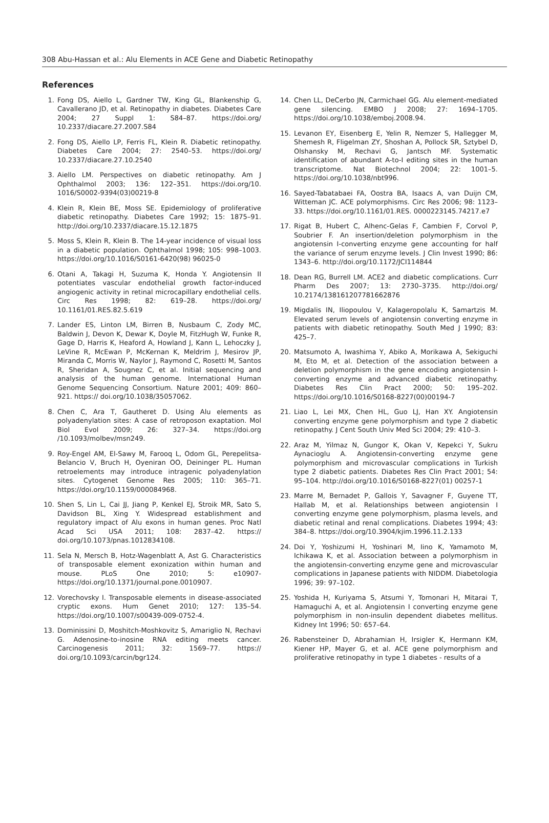308 Abu-Hassan et al.: Alu Elements in ACE Gene and Diabetic Retinopathy
References
1. Fong DS, Aiello L, Gardner TW, King GL, Blankenship G, Cavallerano JD, et al. Retinopathy in diabetes. Diabetes Care 2004; 27 Suppl 1: S84–87. https://doi.org/ 10.2337/diacare.27.2007.S84
2. Fong DS, Aiello LP, Ferris FL, Klein R. Diabetic retinopathy. Diabetes Care 2004; 27: 2540–53. https://doi.org/ 10.2337/diacare.27.10.2540
3. Aiello LM. Perspectives on diabetic retinopathy. Am J Ophthalmol 2003; 136: 122–351. https://doi.org/10. 1016/S0002-9394(03)00219-8
4. Klein R, Klein BE, Moss SE. Epidemiology of proliferative diabetic retinopathy. Diabetes Care 1992; 15: 1875–91. http://doi.org/10.2337/diacare.15.12.1875
5. Moss S, Klein R, Klein B. The 14-year incidence of visual loss in a diabetic population. Ophthalmol 1998; 105: 998–1003. https://doi.org/10.1016/S0161-6420(98) 96025-0
6. Otani A, Takagi H, Suzuma K, Honda Y. Angiotensin II potentiates vascular endothelial growth factor-induced angiogenic activity in retinal microcapillary endothelial cells. Circ Res 1998; 82: 619–28. https://doi.org/ 10.1161/01.RES.82.5.619
7. Lander ES, Linton LM, Birren B, Nusbaum C, Zody MC, Baldwin J, Devon K, Dewar K, Doyle M, FitzHugh W, Funke R, Gage D, Harris K, Heaford A, Howland J, Kann L, Lehoczky J, LeVine R, McEwan P, McKernan K, Meldrim J, Mesirov JP, Miranda C, Morris W, Naylor J, Raymond C, Rosetti M, Santos R, Sheridan A, Sougnez C, et al. Initial sequencing and analysis of the human genome. International Human Genome Sequencing Consortium. Nature 2001; 409: 860–921. https:// doi.org/10.1038/35057062.
8. Chen C, Ara T, Gautheret D. Using Alu elements as polyadenylation sites: A case of retroposon exaptation. Mol Biol Evol 2009; 26: 327–34. https://doi.org /10.1093/molbev/msn249.
9. Roy-Engel AM, El-Sawy M, Farooq L, Odom GL, Perepelitsa-Belancio V, Bruch H, Oyeniran OO, Deininger PL. Human retroelements may introduce intragenic polyadenylation sites. Cytogenet Genome Res 2005; 110: 365–71. https://doi.org/10.1159/000084968.
10. Shen S, Lin L, Cai JJ, Jiang P, Kenkel EJ, Stroik MR, Sato S, Davidson BL, Xing Y. Widespread establishment and regulatory impact of Alu exons in human genes. Proc Natl Acad Sci USA 2011; 108: 2837–42. https:// doi.org/10.1073/pnas.1012834108.
11. Sela N, Mersch B, Hotz-Wagenblatt A, Ast G. Characteristics of transposable element exonization within human and mouse. PLoS One 2010; 5: e10907- https://doi.org/10.1371/journal.pone.0010907.
12. Vorechovsky I. Transposable elements in disease-associated cryptic exons. Hum Genet 2010; 127: 135–54. https://doi.org/10.1007/s00439-009-0752-4.
13. Dominissini D, Moshitch-Moshkovitz S, Amariglio N, Rechavi G. Adenosine-to-inosine RNA editing meets cancer. Carcinogenesis 2011; 32: 1569–77. https:// doi.org/10.1093/carcin/bgr124.
14. Chen LL, DeCerbo JN, Carmichael GG. Alu element-mediated gene silencing. EMBO J 2008; 27: 1694–1705. https://doi.org/10.1038/emboj.2008.94.
15. Levanon EY, Eisenberg E, Yelin R, Nemzer S, Hallegger M, Shemesh R, Fligelman ZY, Shoshan A, Pollock SR, Sztybel D, Olshansky M, Rechavi G, Jantsch MF. Systematic identification of abundant A-to-I editing sites in the human transcriptome. Nat Biotechnol 2004; 22: 1001–5. https://doi.org/10.1038/nbt996.
16. Sayed-Tabatabaei FA, Oostra BA, Isaacs A, van Duijn CM, Witteman JC. ACE polymorphisms. Circ Res 2006; 98: 1123–33. https://doi.org/10.1161/01.RES. 0000223145.74217.e7
17. Rigat B, Hubert C, Alhenc-Gelas F, Cambien F, Corvol P, Soubrier F. An insertion/deletion polymorphism in the angiotensin I-converting enzyme gene accounting for half the variance of serum enzyme levels. J Clin Invest 1990; 86: 1343–6. http://doi.org/10.1172/JCI114844
18. Dean RG, Burrell LM. ACE2 and diabetic complications. Curr Pharm Des 2007; 13: 2730–3735. http://doi.org/ 10.2174/138161207781662876
19. Migdalis IN, Iliopoulou V, Kalageropolalu K, Samartzis M. Elevated serum levels of angiotensin converting enzyme in patients with diabetic retinopathy. South Med J 1990; 83: 425–7.
20. Matsumoto A, Iwashima Y, Abiko A, Morikawa A, Sekiguchi M, Eto M, et al. Detection of the association between a deletion polymorphism in the gene encoding angiotensin I-converting enzyme and advanced diabetic retinopathy. Diabetes Res Clin Pract 2000; 50: 195–202. https://doi.org/10.1016/S0168-8227(00)00194-7
21. Liao L, Lei MX, Chen HL, Guo LJ, Han XY. Angiotensin converting enzyme gene polymorphism and type 2 diabetic retinopathy. J Cent South Univ Med Sci 2004; 29: 410–3.
22. Araz M, Yilmaz N, Gungor K, Okan V, Kepekci Y, Sukru Aynacioglu A. Angiotensin-converting enzyme gene polymorphism and microvascular complications in Turkish type 2 diabetic patients. Diabetes Res Clin Pract 2001; 54: 95–104. http://doi.org/10.1016/S0168-8227(01) 00257-1
23. Marre M, Bernadet P, Gallois Y, Savagner F, Guyene TT, Hallab M, et al. Relationships between angiotensin I converting enzyme gene polymorphism, plasma levels, and diabetic retinal and renal complications. Diabetes 1994; 43: 384–8. https://doi.org/10.3904/kjim.1996.11.2.133
24. Doi Y, Yoshizumi H, Yoshinari M, Iino K, Yamamoto M, Ichikawa K, et al. Association between a polymorphism in the angiotensin-converting enzyme gene and microvascular complications in Japanese patients with NIDDM. Diabetologia 1996; 39: 97–102.
25. Yoshida H, Kuriyama S, Atsumi Y, Tomonari H, Mitarai T, Hamaguchi A, et al. Angiotensin I converting enzyme gene polymorphism in non-insulin dependent diabetes mellitus. Kidney Int 1996; 50: 657–64.
26. Rabensteiner D, Abrahamian H, Irsigler K, Hermann KM, Kiener HP, Mayer G, et al. ACE gene polymorphism and proliferative retinopathy in type 1 diabetes - results of a